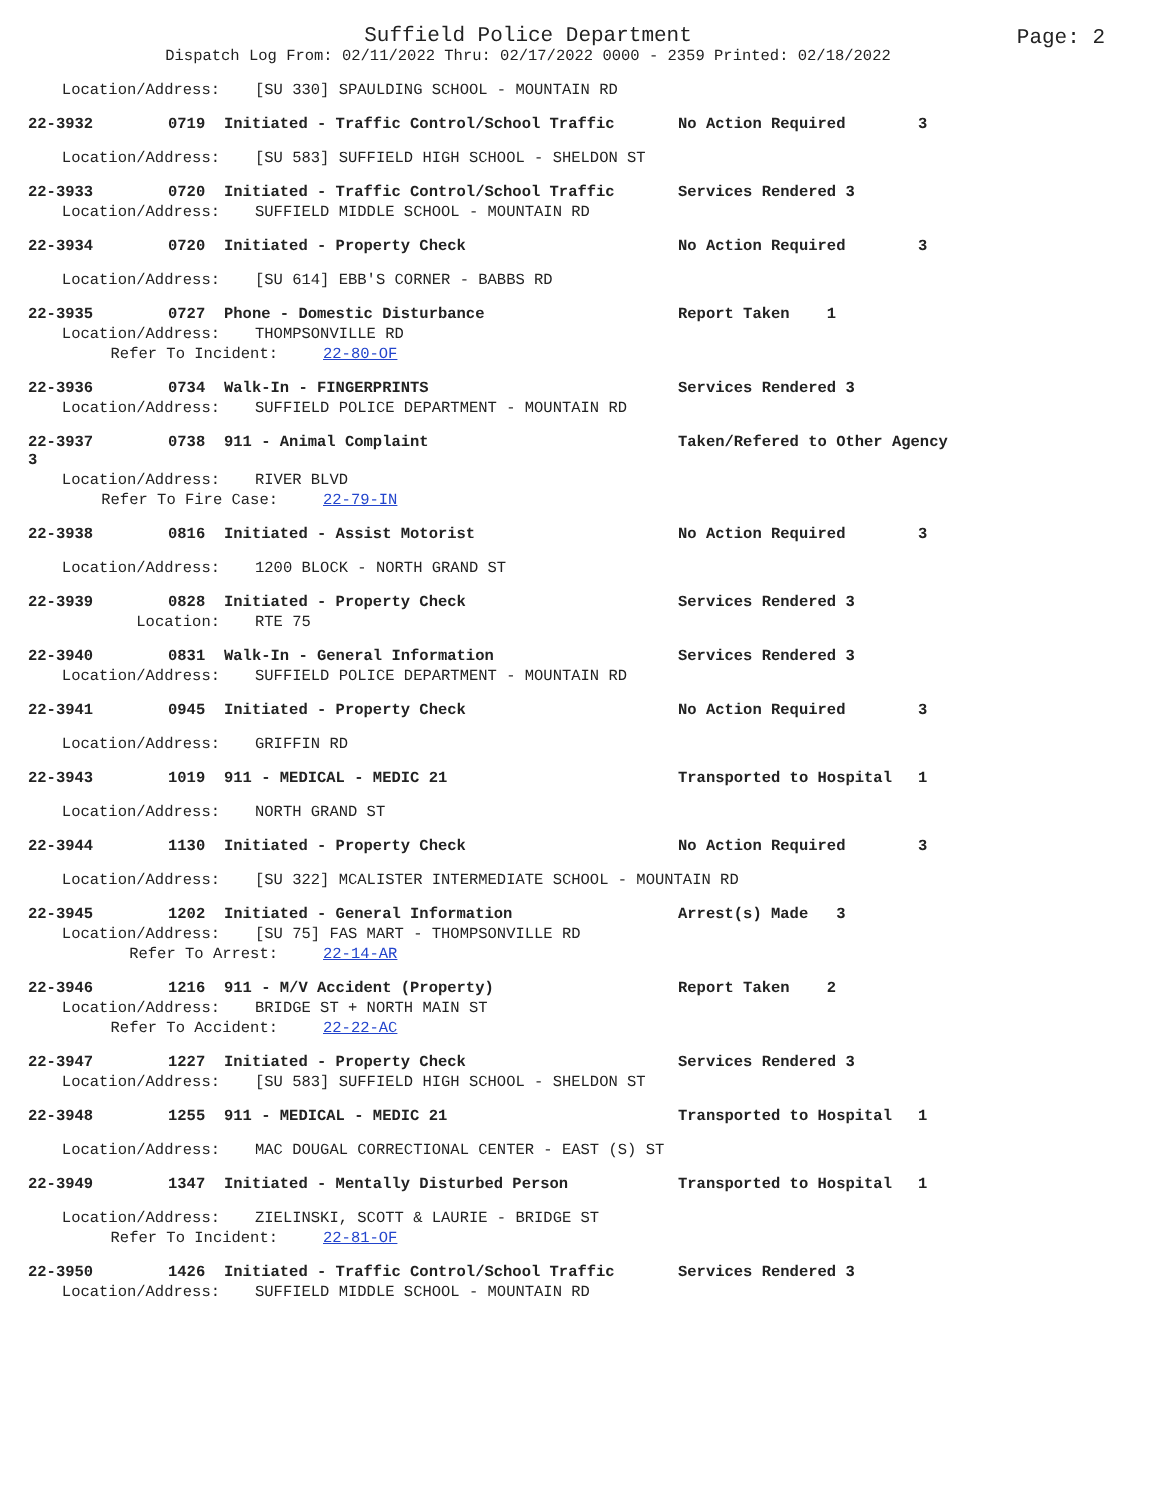Page: 2
Suffield Police Department
Dispatch Log From: 02/11/2022 Thru: 02/17/2022 0000 - 2359 Printed: 02/18/2022
Location/Address: [SU 330] SPAULDING SCHOOL - MOUNTAIN RD
22-3932 0719 Initiated - Traffic Control/School Traffic No Action Required 3
Location/Address: [SU 583] SUFFIELD HIGH SCHOOL - SHELDON ST
22-3933 0720 Initiated - Traffic Control/School Traffic Services Rendered 3
Location/Address: SUFFIELD MIDDLE SCHOOL - MOUNTAIN RD
22-3934 0720 Initiated - Property Check No Action Required 3
Location/Address: [SU 614] EBB'S CORNER - BABBS RD
22-3935 0727 Phone - Domestic Disturbance Report Taken 1
Location/Address: THOMPSONVILLE RD
Refer To Incident: 22-80-OF
22-3936 0734 Walk-In - FINGERPRINTS Services Rendered 3
Location/Address: SUFFIELD POLICE DEPARTMENT - MOUNTAIN RD
22-3937 0738 911 - Animal Complaint Taken/Refered to Other Agency
3
Location/Address: RIVER BLVD
Refer To Fire Case: 22-79-IN
22-3938 0816 Initiated - Assist Motorist No Action Required 3
Location/Address: 1200 BLOCK - NORTH GRAND ST
22-3939 0828 Initiated - Property Check Services Rendered 3
Location: RTE 75
22-3940 0831 Walk-In - General Information Services Rendered 3
Location/Address: SUFFIELD POLICE DEPARTMENT - MOUNTAIN RD
22-3941 0945 Initiated - Property Check No Action Required 3
Location/Address: GRIFFIN RD
22-3943 1019 911 - MEDICAL - MEDIC 21 Transported to Hospital 1
Location/Address: NORTH GRAND ST
22-3944 1130 Initiated - Property Check No Action Required 3
Location/Address: [SU 322] MCALISTER INTERMEDIATE SCHOOL - MOUNTAIN RD
22-3945 1202 Initiated - General Information Arrest(s) Made 3
Location/Address: [SU 75] FAS MART - THOMPSONVILLE RD
Refer To Arrest: 22-14-AR
22-3946 1216 911 - M/V Accident (Property) Report Taken 2
Location/Address: BRIDGE ST + NORTH MAIN ST
Refer To Accident: 22-22-AC
22-3947 1227 Initiated - Property Check Services Rendered 3
Location/Address: [SU 583] SUFFIELD HIGH SCHOOL - SHELDON ST
22-3948 1255 911 - MEDICAL - MEDIC 21 Transported to Hospital 1
Location/Address: MAC DOUGAL CORRECTIONAL CENTER - EAST (S) ST
22-3949 1347 Initiated - Mentally Disturbed Person Transported to Hospital 1
Location/Address: ZIELINSKI, SCOTT & LAURIE - BRIDGE ST
Refer To Incident: 22-81-OF
22-3950 1426 Initiated - Traffic Control/School Traffic Services Rendered 3
Location/Address: SUFFIELD MIDDLE SCHOOL - MOUNTAIN RD